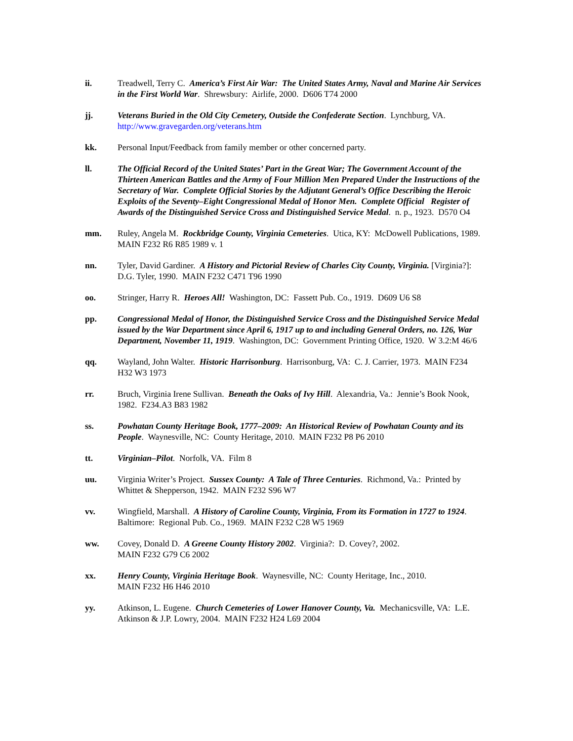ii. Treadwell, Terry C. America’s First Air War: The United States Army, Naval and Marine Air Services in the First World War. Shrewsbury: Airlife, 2000. D606 T74 2000
jj. Veterans Buried in the Old City Cemetery, Outside the Confederate Section. Lynchburg, VA. http://www.gravegarden.org/veterans.htm
kk. Personal Input/Feedback from family member or other concerned party.
ll. The Official Record of the United States’ Part in the Great War; The Government Account of the Thirteen American Battles and the Army of Four Million Men Prepared Under the Instructions of the Secretary of War. Complete Official Stories by the Adjutant General’s Office Describing the Heroic Exploits of the Seventy–Eight Congressional Medal of Honor Men. Complete Official Register of Awards of the Distinguished Service Cross and Distinguished Service Medal. n. p., 1923. D570 O4
mm. Ruley, Angela M. Rockbridge County, Virginia Cemeteries. Utica, KY: McDowell Publications, 1989. MAIN F232 R6 R85 1989 v. 1
nn. Tyler, David Gardiner. A History and Pictorial Review of Charles City County, Virginia. [Virginia?]: D.G. Tyler, 1990. MAIN F232 C471 T96 1990
oo. Stringer, Harry R. Heroes All! Washington, DC: Fassett Pub. Co., 1919. D609 U6 S8
pp. Congressional Medal of Honor, the Distinguished Service Cross and the Distinguished Service Medal issued by the War Department since April 6, 1917 up to and including General Orders, no. 126, War Department, November 11, 1919. Washington, DC: Government Printing Office, 1920. W 3.2:M 46/6
qq. Wayland, John Walter. Historic Harrisonburg. Harrisonburg, VA: C. J. Carrier, 1973. MAIN F234 H32 W3 1973
rr. Bruch, Virginia Irene Sullivan. Beneath the Oaks of Ivy Hill. Alexandria, Va.: Jennie’s Book Nook, 1982. F234.A3 B83 1982
ss. Powhatan County Heritage Book, 1777–2009: An Historical Review of Powhatan County and its People. Waynesville, NC: County Heritage, 2010. MAIN F232 P8 P6 2010
tt. Virginian–Pilot. Norfolk, VA. Film 8
uu. Virginia Writer’s Project. Sussex County: A Tale of Three Centuries. Richmond, Va.: Printed by Whittet & Shepperson, 1942. MAIN F232 S96 W7
vv. Wingfield, Marshall. A History of Caroline County, Virginia, From its Formation in 1727 to 1924. Baltimore: Regional Pub. Co., 1969. MAIN F232 C28 W5 1969
ww. Covey, Donald D. A Greene County History 2002. Virginia?: D. Covey?, 2002.
MAIN F232 G79 C6 2002
xx. Henry County, Virginia Heritage Book. Waynesville, NC: County Heritage, Inc., 2010.
MAIN F232 H6 H46 2010
yy. Atkinson, L. Eugene. Church Cemeteries of Lower Hanover County, Va. Mechanicsville, VA: L.E. Atkinson & J.P. Lowry, 2004. MAIN F232 H24 L69 2004